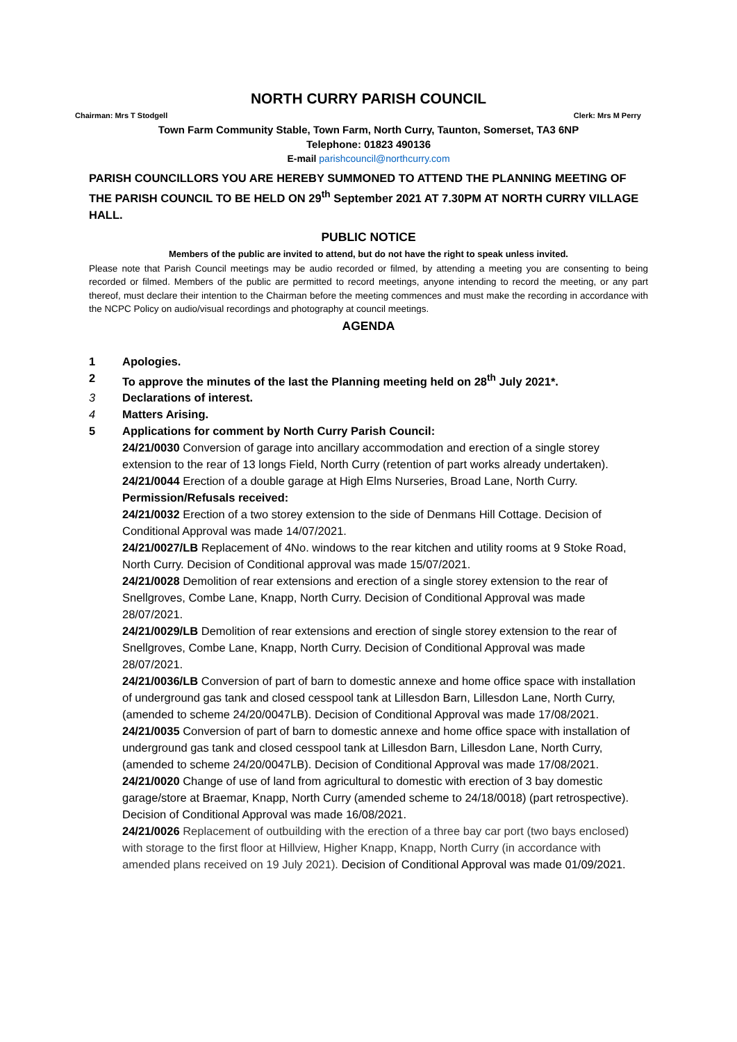NORTH CURRY PARISH COUNCIL
Chairman: Mrs T Stodgell Clerk: Mrs M Perry
Town Farm Community Stable, Town Farm, North Curry, Taunton, Somerset, TA3 6NP
Telephone: 01823 490136
E-mail parishcouncil@northcurry.com
PARISH COUNCILLORS YOU ARE HEREBY SUMMONED TO ATTEND THE PLANNING MEETING OF THE PARISH COUNCIL TO BE HELD ON 29<sup>th</sup> September 2021 AT 7.30PM AT NORTH CURRY VILLAGE HALL.
PUBLIC NOTICE
Members of the public are invited to attend, but do not have the right to speak unless invited.
Please note that Parish Council meetings may be audio recorded or filmed, by attending a meeting you are consenting to being recorded or filmed. Members of the public are permitted to record meetings, anyone intending to record the meeting, or any part thereof, must declare their intention to the Chairman before the meeting commences and must make the recording in accordance with the NCPC Policy on audio/visual recordings and photography at council meetings.
AGENDA
1 Apologies.
2 To approve the minutes of the last the Planning meeting held on 28<sup>th</sup> July 2021*.
3 Declarations of interest.
4 Matters Arising.
5 Applications for comment by North Curry Parish Council:
24/21/0030 Conversion of garage into ancillary accommodation and erection of a single storey extension to the rear of 13 longs Field, North Curry (retention of part works already undertaken).
24/21/0044 Erection of a double garage at High Elms Nurseries, Broad Lane, North Curry.
Permission/Refusals received:
24/21/0032 Erection of a two storey extension to the side of Denmans Hill Cottage. Decision of Conditional Approval was made 14/07/2021.
24/21/0027/LB Replacement of 4No. windows to the rear kitchen and utility rooms at 9 Stoke Road, North Curry. Decision of Conditional approval was made 15/07/2021.
24/21/0028 Demolition of rear extensions and erection of a single storey extension to the rear of Snellgroves, Combe Lane, Knapp, North Curry. Decision of Conditional Approval was made 28/07/2021.
24/21/0029/LB Demolition of rear extensions and erection of single storey extension to the rear of Snellgroves, Combe Lane, Knapp, North Curry. Decision of Conditional Approval was made 28/07/2021.
24/21/0036/LB Conversion of part of barn to domestic annexe and home office space with installation of underground gas tank and closed cesspool tank at Lillesdon Barn, Lillesdon Lane, North Curry, (amended to scheme 24/20/0047LB). Decision of Conditional Approval was made 17/08/2021.
24/21/0035 Conversion of part of barn to domestic annexe and home office space with installation of underground gas tank and closed cesspool tank at Lillesdon Barn, Lillesdon Lane, North Curry, (amended to scheme 24/20/0047LB). Decision of Conditional Approval was made 17/08/2021.
24/21/0020 Change of use of land from agricultural to domestic with erection of 3 bay domestic garage/store at Braemar, Knapp, North Curry (amended scheme to 24/18/0018) (part retrospective). Decision of Conditional Approval was made 16/08/2021.
24/21/0026 Replacement of outbuilding with the erection of a three bay car port (two bays enclosed) with storage to the first floor at Hillview, Higher Knapp, Knapp, North Curry (in accordance with amended plans received on 19 July 2021). Decision of Conditional Approval was made 01/09/2021.